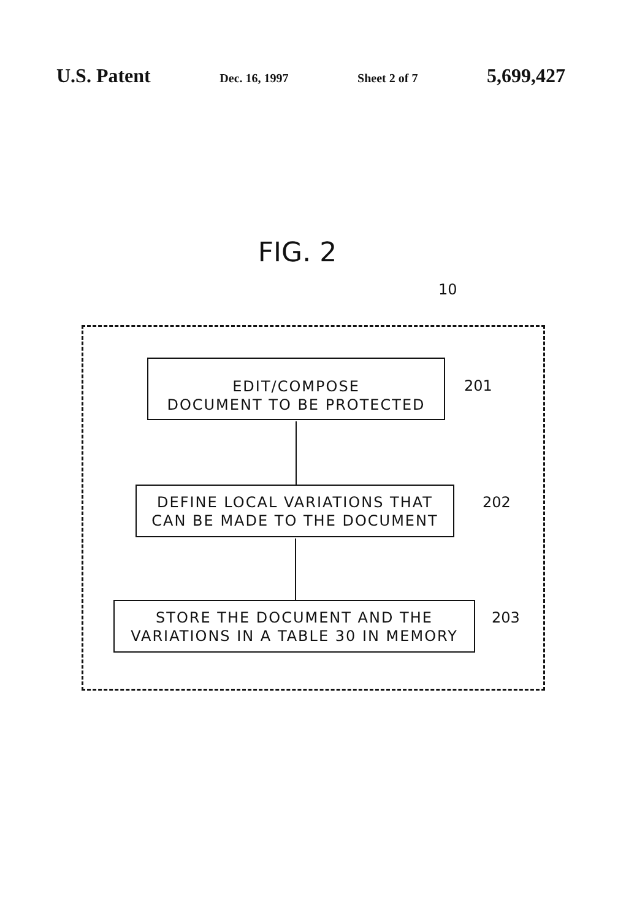U.S. Patent Dec. 16, 1997 Sheet 2 of 7 5,699,427
FIG. 2
10
EDIT/COMPOSE
DOCUMENT TO BE PROTECTED
201
DEFINE LOCAL VARIATIONS THAT
CAN BE MADE TO THE DOCUMENT
202
STORE THE DOCUMENT AND THE
VARIATIONS IN A TABLE 30 IN MEMORY
203